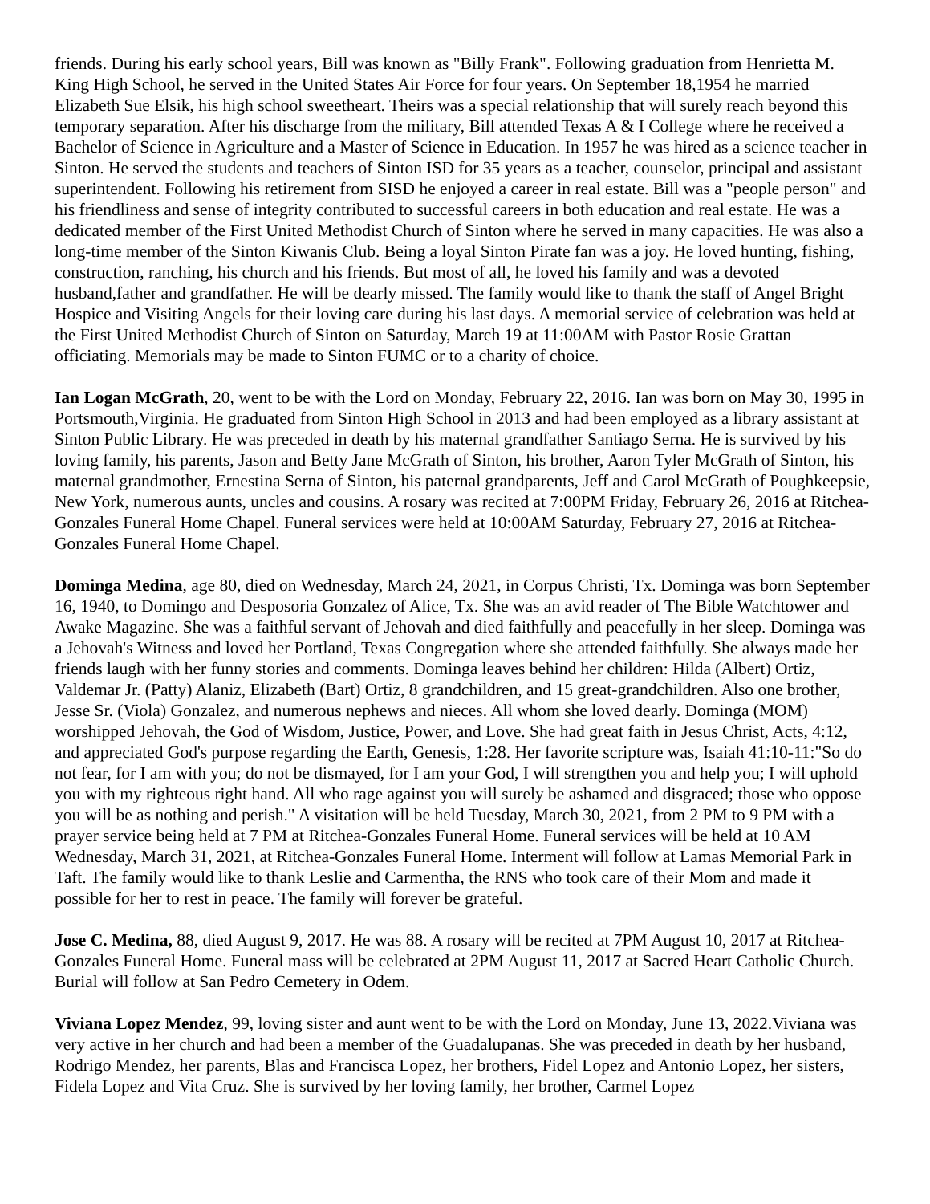friends. During his early school years, Bill was known as "Billy Frank". Following graduation from Henrietta M. King High School, he served in the United States Air Force for four years. On September 18,1954 he married Elizabeth Sue Elsik, his high school sweetheart. Theirs was a special relationship that will surely reach beyond this temporary separation. After his discharge from the military, Bill attended Texas A & I College where he received a Bachelor of Science in Agriculture and a Master of Science in Education. In 1957 he was hired as a science teacher in Sinton. He served the students and teachers of Sinton ISD for 35 years as a teacher, counselor, principal and assistant superintendent. Following his retirement from SISD he enjoyed a career in real estate. Bill was a "people person" and his friendliness and sense of integrity contributed to successful careers in both education and real estate. He was a dedicated member of the First United Methodist Church of Sinton where he served in many capacities. He was also a long-time member of the Sinton Kiwanis Club. Being a loyal Sinton Pirate fan was a joy. He loved hunting, fishing, construction, ranching, his church and his friends. But most of all, he loved his family and was a devoted husband,father and grandfather. He will be dearly missed. The family would like to thank the staff of Angel Bright Hospice and Visiting Angels for their loving care during his last days. A memorial service of celebration was held at the First United Methodist Church of Sinton on Saturday, March 19 at 11:00AM with Pastor Rosie Grattan officiating. Memorials may be made to Sinton FUMC or to a charity of choice.
Ian Logan McGrath, 20, went to be with the Lord on Monday, February 22, 2016. Ian was born on May 30, 1995 in Portsmouth,Virginia. He graduated from Sinton High School in 2013 and had been employed as a library assistant at Sinton Public Library. He was preceded in death by his maternal grandfather Santiago Serna. He is survived by his loving family, his parents, Jason and Betty Jane McGrath of Sinton, his brother, Aaron Tyler McGrath of Sinton, his maternal grandmother, Ernestina Serna of Sinton, his paternal grandparents, Jeff and Carol McGrath of Poughkeepsie, New York, numerous aunts, uncles and cousins. A rosary was recited at 7:00PM Friday, February 26, 2016 at Ritchea-Gonzales Funeral Home Chapel. Funeral services were held at 10:00AM Saturday, February 27, 2016 at Ritchea-Gonzales Funeral Home Chapel.
Dominga Medina, age 80, died on Wednesday, March 24, 2021, in Corpus Christi, Tx. Dominga was born September 16, 1940, to Domingo and Desposoria Gonzalez of Alice, Tx. She was an avid reader of The Bible Watchtower and Awake Magazine. She was a faithful servant of Jehovah and died faithfully and peacefully in her sleep. Dominga was a Jehovah's Witness and loved her Portland, Texas Congregation where she attended faithfully. She always made her friends laugh with her funny stories and comments. Dominga leaves behind her children: Hilda (Albert) Ortiz, Valdemar Jr. (Patty) Alaniz, Elizabeth (Bart) Ortiz, 8 grandchildren, and 15 great-grandchildren. Also one brother, Jesse Sr. (Viola) Gonzalez, and numerous nephews and nieces. All whom she loved dearly. Dominga (MOM) worshipped Jehovah, the God of Wisdom, Justice, Power, and Love. She had great faith in Jesus Christ, Acts, 4:12, and appreciated God's purpose regarding the Earth, Genesis, 1:28. Her favorite scripture was, Isaiah 41:10-11:"So do not fear, for I am with you; do not be dismayed, for I am your God, I will strengthen you and help you; I will uphold you with my righteous right hand. All who rage against you will surely be ashamed and disgraced; those who oppose you will be as nothing and perish." A visitation will be held Tuesday, March 30, 2021, from 2 PM to 9 PM with a prayer service being held at 7 PM at Ritchea-Gonzales Funeral Home. Funeral services will be held at 10 AM Wednesday, March 31, 2021, at Ritchea-Gonzales Funeral Home. Interment will follow at Lamas Memorial Park in Taft. The family would like to thank Leslie and Carmentha, the RNS who took care of their Mom and made it possible for her to rest in peace. The family will forever be grateful.
Jose C. Medina, 88, died August 9, 2017. He was 88. A rosary will be recited at 7PM August 10, 2017 at Ritchea-Gonzales Funeral Home. Funeral mass will be celebrated at 2PM August 11, 2017 at Sacred Heart Catholic Church. Burial will follow at San Pedro Cemetery in Odem.
Viviana Lopez Mendez, 99, loving sister and aunt went to be with the Lord on Monday, June 13, 2022.Viviana was very active in her church and had been a member of the Guadalupanas. She was preceded in death by her husband, Rodrigo Mendez, her parents, Blas and Francisca Lopez, her brothers, Fidel Lopez and Antonio Lopez, her sisters, Fidela Lopez and Vita Cruz. She is survived by her loving family, her brother, Carmel Lopez